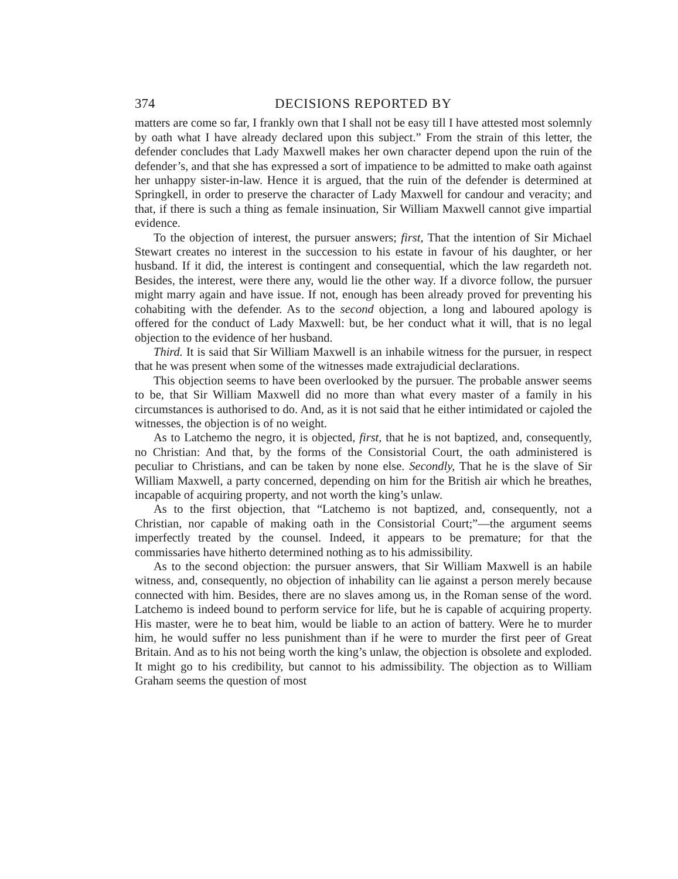374 DECISIONS REPORTED BY
matters are come so far, I frankly own that I shall not be easy till I have attested most solemnly by oath what I have already declared upon this subject.” From the strain of this letter, the defender concludes that Lady Maxwell makes her own character depend upon the ruin of the defender’s, and that she has expressed a sort of impatience to be admitted to make oath against her unhappy sister-in-law. Hence it is argued, that the ruin of the defender is determined at Springkell, in order to preserve the character of Lady Maxwell for candour and veracity; and that, if there is such a thing as female insinuation, Sir William Maxwell cannot give impartial evidence.
To the objection of interest, the pursuer answers; first, That the intention of Sir Michael Stewart creates no interest in the succession to his estate in favour of his daughter, or her husband. If it did, the interest is contingent and consequential, which the law regardeth not. Besides, the interest, were there any, would lie the other way. If a divorce follow, the pursuer might marry again and have issue. If not, enough has been already proved for preventing his cohabiting with the defender. As to the second objection, a long and laboured apology is offered for the conduct of Lady Maxwell: but, be her conduct what it will, that is no legal objection to the evidence of her husband.
Third. It is said that Sir William Maxwell is an inhabile witness for the pursuer, in respect that he was present when some of the witnesses made extrajudicial declarations.
This objection seems to have been overlooked by the pursuer. The probable answer seems to be, that Sir William Maxwell did no more than what every master of a family in his circumstances is authorised to do. And, as it is not said that he either intimidated or cajoled the witnesses, the objection is of no weight.
As to Latchemo the negro, it is objected, first, that he is not baptized, and, consequently, no Christian: And that, by the forms of the Consistorial Court, the oath administered is peculiar to Christians, and can be taken by none else. Secondly, That he is the slave of Sir William Maxwell, a party concerned, depending on him for the British air which he breathes, incapable of acquiring property, and not worth the king’s unlaw.
As to the first objection, that “Latchemo is not baptized, and, consequently, not a Christian, nor capable of making oath in the Consistorial Court;”—the argument seems imperfectly treated by the counsel. Indeed, it appears to be premature; for that the commissaries have hitherto determined nothing as to his admissibility.
As to the second objection: the pursuer answers, that Sir William Maxwell is an habile witness, and, consequently, no objection of inhability can lie against a person merely because connected with him. Besides, there are no slaves among us, in the Roman sense of the word. Latchemo is indeed bound to perform service for life, but he is capable of acquiring property. His master, were he to beat him, would be liable to an action of battery. Were he to murder him, he would suffer no less punishment than if he were to murder the first peer of Great Britain. And as to his not being worth the king’s unlaw, the objection is obsolete and exploded. It might go to his credibility, but cannot to his admissibility. The objection as to William Graham seems the question of most